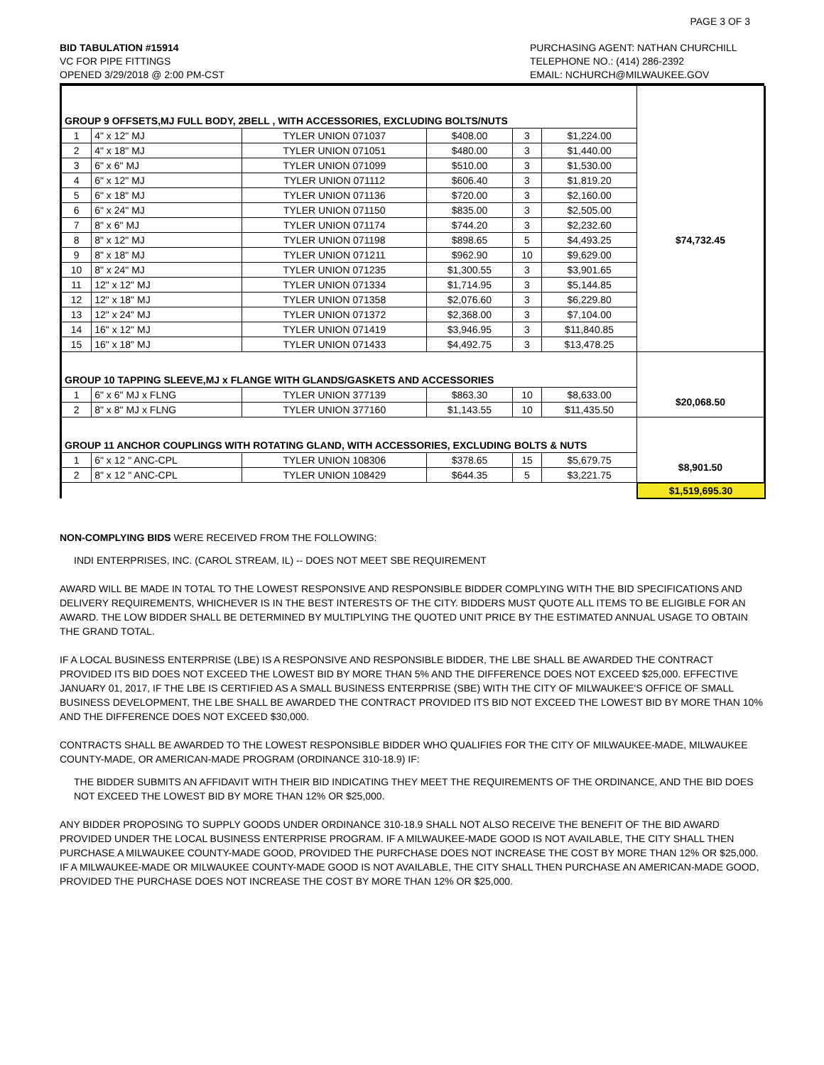PAGE 3 OF 3
BID TABULATION #15914
VC FOR PIPE FITTINGS
OPENED 3/29/2018 @ 2:00 PM-CST
PURCHASING AGENT: NATHAN CHURCHILL
TELEPHONE NO.: (414) 286-2392
EMAIL: NCHURCH@MILWAUKEE.GOV
| GROUP 9 OFFSETS,MJ FULL BODY, 2BELL , WITH ACCESSORIES, EXCLUDING BOLTS/NUTS | | | | | | |
| 1 | 4" x 12" MJ | TYLER UNION 071037 | $408.00 | 3 | $1,224.00 | |
| 2 | 4" x 18" MJ | TYLER UNION 071051 | $480.00 | 3 | $1,440.00 | |
| 3 | 6" x 6" MJ | TYLER UNION 071099 | $510.00 | 3 | $1,530.00 | |
| 4 | 6" x 12" MJ | TYLER UNION 071112 | $606.40 | 3 | $1,819.20 | |
| 5 | 6" x 18" MJ | TYLER UNION 071136 | $720.00 | 3 | $2,160.00 | |
| 6 | 6" x 24" MJ | TYLER UNION 071150 | $835.00 | 3 | $2,505.00 | |
| 7 | 8" x 6" MJ | TYLER UNION 071174 | $744.20 | 3 | $2,232.60 | |
| 8 | 8" x 12" MJ | TYLER UNION 071198 | $898.65 | 5 | $4,493.25 | $74,732.45 |
| 9 | 8" x 18" MJ | TYLER UNION 071211 | $962.90 | 10 | $9,629.00 | |
| 10 | 8" x 24" MJ | TYLER UNION 071235 | $1,300.55 | 3 | $3,901.65 | |
| 11 | 12" x 12" MJ | TYLER UNION 071334 | $1,714.95 | 3 | $5,144.85 | |
| 12 | 12" x 18" MJ | TYLER UNION 071358 | $2,076.60 | 3 | $6,229.80 | |
| 13 | 12" x 24" MJ | TYLER UNION 071372 | $2,368.00 | 3 | $7,104.00 | |
| 14 | 16" x 12" MJ | TYLER UNION 071419 | $3,946.95 | 3 | $11,840.85 | |
| 15 | 16" x 18" MJ | TYLER UNION 071433 | $4,492.75 | 3 | $13,478.25 | |
| GROUP 10 TAPPING SLEEVE,MJ x FLANGE WITH GLANDS/GASKETS AND ACCESSORIES | | | | | | |
| 1 | 6" x 6" MJ x FLNG | TYLER UNION 377139 | $863.30 | 10 | $8,633.00 | $20,068.50 |
| 2 | 8" x 8" MJ x FLNG | TYLER UNION 377160 | $1,143.55 | 10 | $11,435.50 | |
| GROUP 11 ANCHOR COUPLINGS WITH ROTATING GLAND, WITH ACCESSORIES, EXCLUDING BOLTS & NUTS | | | | | | |
| 1 | 6" x 12 " ANC-CPL | TYLER UNION 108306 | $378.65 | 15 | $5,679.75 | $8,901.50 |
| 2 | 8" x 12 " ANC-CPL | TYLER UNION 108429 | $644.35 | 5 | $3,221.75 | |
| | | | | | | $1,519,695.30 |
NON-COMPLYING BIDS WERE RECEIVED FROM THE FOLLOWING:
INDI ENTERPRISES, INC. (CAROL STREAM, IL) -- DOES NOT MEET SBE REQUIREMENT
AWARD WILL BE MADE IN TOTAL TO THE LOWEST RESPONSIVE AND RESPONSIBLE BIDDER COMPLYING WITH THE BID SPECIFICATIONS AND DELIVERY REQUIREMENTS, WHICHEVER IS IN THE BEST INTERESTS OF THE CITY. BIDDERS MUST QUOTE ALL ITEMS TO BE ELIGIBLE FOR AN AWARD. THE LOW BIDDER SHALL BE DETERMINED BY MULTIPLYING THE QUOTED UNIT PRICE BY THE ESTIMATED ANNUAL USAGE TO OBTAIN THE GRAND TOTAL.
IF A LOCAL BUSINESS ENTERPRISE (LBE) IS A RESPONSIVE AND RESPONSIBLE BIDDER, THE LBE SHALL BE AWARDED THE CONTRACT PROVIDED ITS BID DOES NOT EXCEED THE LOWEST BID BY MORE THAN 5% AND THE DIFFERENCE DOES NOT EXCEED $25,000. EFFECTIVE JANUARY 01, 2017, IF THE LBE IS CERTIFIED AS A SMALL BUSINESS ENTERPRISE (SBE) WITH THE CITY OF MILWAUKEE'S OFFICE OF SMALL BUSINESS DEVELOPMENT, THE LBE SHALL BE AWARDED THE CONTRACT PROVIDED ITS BID NOT EXCEED THE LOWEST BID BY MORE THAN 10% AND THE DIFFERENCE DOES NOT EXCEED $30,000.
CONTRACTS SHALL BE AWARDED TO THE LOWEST RESPONSIBLE BIDDER WHO QUALIFIES FOR THE CITY OF MILWAUKEE-MADE, MILWAUKEE COUNTY-MADE, OR AMERICAN-MADE PROGRAM (ORDINANCE 310-18.9) IF:
THE BIDDER SUBMITS AN AFFIDAVIT WITH THEIR BID INDICATING THEY MEET THE REQUIREMENTS OF THE ORDINANCE, AND THE BID DOES NOT EXCEED THE LOWEST BID BY MORE THAN 12% OR $25,000.
ANY BIDDER PROPOSING TO SUPPLY GOODS UNDER ORDINANCE 310-18.9 SHALL NOT ALSO RECEIVE THE BENEFIT OF THE BID AWARD PROVIDED UNDER THE LOCAL BUSINESS ENTERPRISE PROGRAM. IF A MILWAUKEE-MADE GOOD IS NOT AVAILABLE, THE CITY SHALL THEN PURCHASE A MILWAUKEE COUNTY-MADE GOOD, PROVIDED THE PURFCHASE DOES NOT INCREASE THE COST BY MORE THAN 12% OR $25,000. IF A MILWAUKEE-MADE OR MILWAUKEE COUNTY-MADE GOOD IS NOT AVAILABLE, THE CITY SHALL THEN PURCHASE AN AMERICAN-MADE GOOD, PROVIDED THE PURCHASE DOES NOT INCREASE THE COST BY MORE THAN 12% OR $25,000.